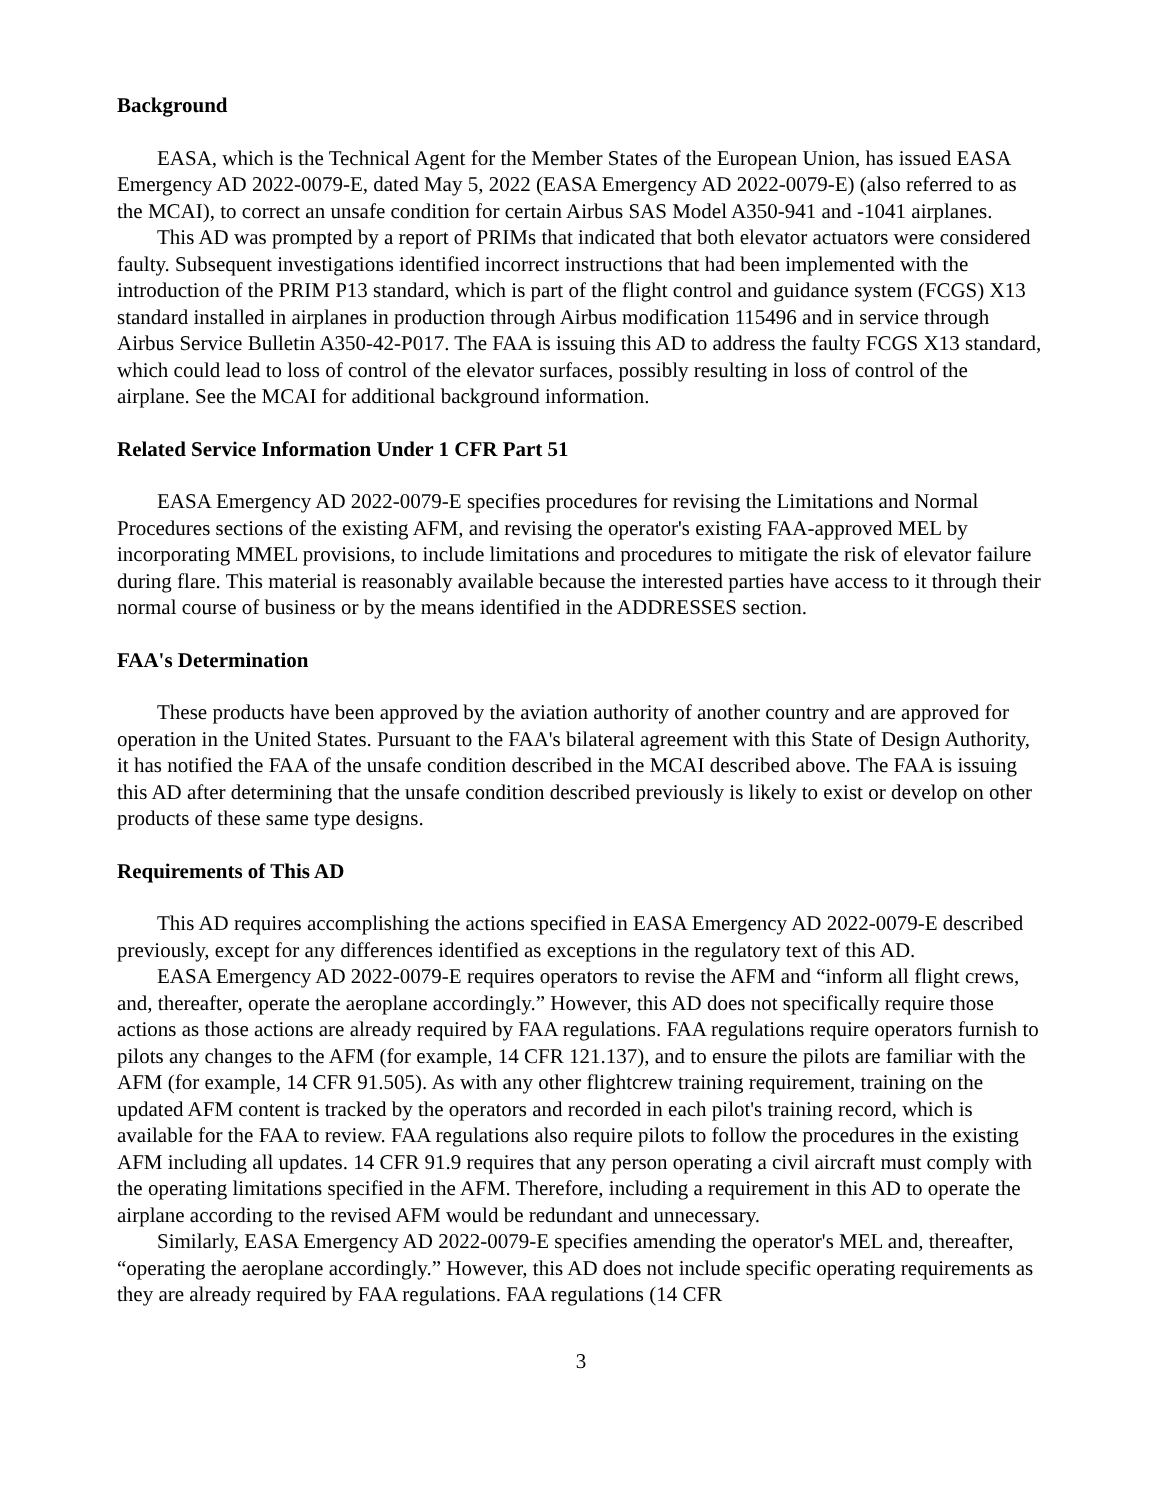Background
EASA, which is the Technical Agent for the Member States of the European Union, has issued EASA Emergency AD 2022-0079-E, dated May 5, 2022 (EASA Emergency AD 2022-0079-E) (also referred to as the MCAI), to correct an unsafe condition for certain Airbus SAS Model A350-941 and -1041 airplanes.
This AD was prompted by a report of PRIMs that indicated that both elevator actuators were considered faulty. Subsequent investigations identified incorrect instructions that had been implemented with the introduction of the PRIM P13 standard, which is part of the flight control and guidance system (FCGS) X13 standard installed in airplanes in production through Airbus modification 115496 and in service through Airbus Service Bulletin A350-42-P017. The FAA is issuing this AD to address the faulty FCGS X13 standard, which could lead to loss of control of the elevator surfaces, possibly resulting in loss of control of the airplane. See the MCAI for additional background information.
Related Service Information Under 1 CFR Part 51
EASA Emergency AD 2022-0079-E specifies procedures for revising the Limitations and Normal Procedures sections of the existing AFM, and revising the operator's existing FAA-approved MEL by incorporating MMEL provisions, to include limitations and procedures to mitigate the risk of elevator failure during flare. This material is reasonably available because the interested parties have access to it through their normal course of business or by the means identified in the ADDRESSES section.
FAA's Determination
These products have been approved by the aviation authority of another country and are approved for operation in the United States. Pursuant to the FAA's bilateral agreement with this State of Design Authority, it has notified the FAA of the unsafe condition described in the MCAI described above. The FAA is issuing this AD after determining that the unsafe condition described previously is likely to exist or develop on other products of these same type designs.
Requirements of This AD
This AD requires accomplishing the actions specified in EASA Emergency AD 2022-0079-E described previously, except for any differences identified as exceptions in the regulatory text of this AD.
EASA Emergency AD 2022-0079-E requires operators to revise the AFM and “inform all flight crews, and, thereafter, operate the aeroplane accordingly.” However, this AD does not specifically require those actions as those actions are already required by FAA regulations. FAA regulations require operators furnish to pilots any changes to the AFM (for example, 14 CFR 121.137), and to ensure the pilots are familiar with the AFM (for example, 14 CFR 91.505). As with any other flightcrew training requirement, training on the updated AFM content is tracked by the operators and recorded in each pilot's training record, which is available for the FAA to review. FAA regulations also require pilots to follow the procedures in the existing AFM including all updates. 14 CFR 91.9 requires that any person operating a civil aircraft must comply with the operating limitations specified in the AFM. Therefore, including a requirement in this AD to operate the airplane according to the revised AFM would be redundant and unnecessary.
Similarly, EASA Emergency AD 2022-0079-E specifies amending the operator's MEL and, thereafter, “operating the aeroplane accordingly.” However, this AD does not include specific operating requirements as they are already required by FAA regulations. FAA regulations (14 CFR
3